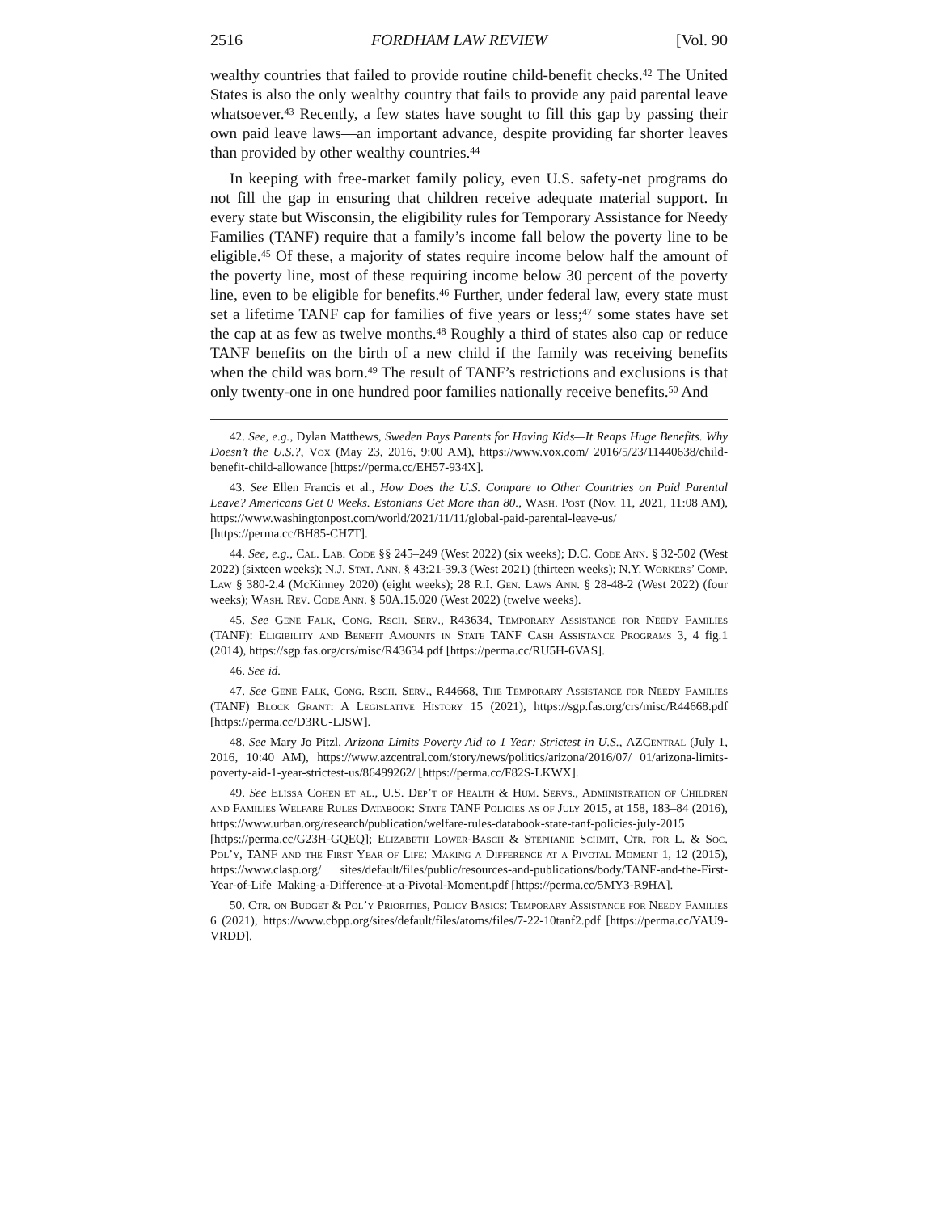2516 FORDHAM LAW REVIEW [Vol. 90
wealthy countries that failed to provide routine child-benefit checks.<sup>42</sup> The United States is also the only wealthy country that fails to provide any paid parental leave whatsoever.<sup>43</sup> Recently, a few states have sought to fill this gap by passing their own paid leave laws—an important advance, despite providing far shorter leaves than provided by other wealthy countries.<sup>44</sup>
In keeping with free-market family policy, even U.S. safety-net programs do not fill the gap in ensuring that children receive adequate material support. In every state but Wisconsin, the eligibility rules for Temporary Assistance for Needy Families (TANF) require that a family’s income fall below the poverty line to be eligible.<sup>45</sup> Of these, a majority of states require income below half the amount of the poverty line, most of these requiring income below 30 percent of the poverty line, even to be eligible for benefits.<sup>46</sup> Further, under federal law, every state must set a lifetime TANF cap for families of five years or less;<sup>47</sup> some states have set the cap at as few as twelve months.<sup>48</sup> Roughly a third of states also cap or reduce TANF benefits on the birth of a new child if the family was receiving benefits when the child was born.<sup>49</sup> The result of TANF’s restrictions and exclusions is that only twenty-one in one hundred poor families nationally receive benefits.<sup>50</sup> And
42. See, e.g., Dylan Matthews, Sweden Pays Parents for Having Kids—It Reaps Huge Benefits. Why Doesn’t the U.S.?, Vox (May 23, 2016, 9:00 AM), https://www.vox.com/ 2016/5/23/11440638/child-benefit-child-allowance [https://perma.cc/EH57-934X].
43. See Ellen Francis et al., How Does the U.S. Compare to Other Countries on Paid Parental Leave? Americans Get 0 Weeks. Estonians Get More than 80., Wash. Post (Nov. 11, 2021, 11:08 AM), https://www.washingtonpost.com/world/2021/11/11/global-paid-parental-leave-us/ [https://perma.cc/BH85-CH7T].
44. See, e.g., Cal. Lab. Code §§ 245–249 (West 2022) (six weeks); D.C. Code Ann. § 32-502 (West 2022) (sixteen weeks); N.J. Stat. Ann. § 43:21-39.3 (West 2021) (thirteen weeks); N.Y. Workers’ Comp. Law § 380-2.4 (McKinney 2020) (eight weeks); 28 R.I. Gen. Laws Ann. § 28-48-2 (West 2022) (four weeks); Wash. Rev. Code Ann. § 50A.15.020 (West 2022) (twelve weeks).
45. See Gene Falk, Cong. Rsch. Serv., R43634, Temporary Assistance for Needy Families (TANF): Eligibility and Benefit Amounts in State TANF Cash Assistance Programs 3, 4 fig.1 (2014), https://sgp.fas.org/crs/misc/R43634.pdf [https://perma.cc/RU5H-6VAS].
46. See id.
47. See Gene Falk, Cong. Rsch. Serv., R44668, The Temporary Assistance for Needy Families (TANF) Block Grant: A Legislative History 15 (2021), https://sgp.fas.org/crs/misc/R44668.pdf [https://perma.cc/D3RU-LJSW].
48. See Mary Jo Pitzl, Arizona Limits Poverty Aid to 1 Year; Strictest in U.S., AZCentral (July 1, 2016, 10:40 AM), https://www.azcentral.com/story/news/politics/arizona/2016/07/ 01/arizona-limits-poverty-aid-1-year-strictest-us/86499262/ [https://perma.cc/F82S-LKWX].
49. See Elissa Cohen et al., U.S. Dep’t of Health & Hum. Servs., Administration of Children and Families Welfare Rules Databook: State TANF Policies as of July 2015, at 158, 183–84 (2016), https://www.urban.org/research/publication/welfare-rules-databook-state-tanf-policies-july-2015 [https://perma.cc/G23H-GQEQ]; Elizabeth Lower-Basch & Stephanie Schmit, Ctr. for L. & Soc. Pol’y, TANF and the First Year of Life: Making a Difference at a Pivotal Moment 1, 12 (2015), https://www.clasp.org/ sites/default/files/public/resources-and-publications/body/TANF-and-the-First-Year-of-Life_Making-a-Difference-at-a-Pivotal-Moment.pdf [https://perma.cc/5MY3-R9HA].
50. Ctr. on Budget & Pol’y Priorities, Policy Basics: Temporary Assistance for Needy Families 6 (2021), https://www.cbpp.org/sites/default/files/atoms/files/7-22-10tanf2.pdf [https://perma.cc/YAU9-VRDD].